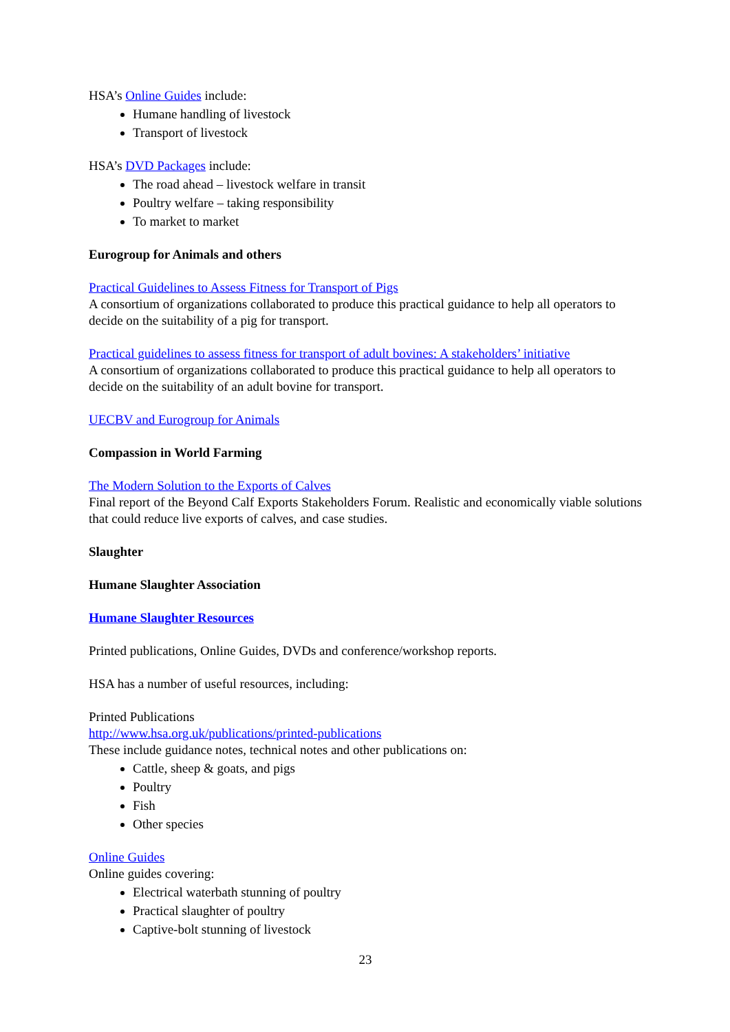HSA’s Online Guides include:
Humane handling of livestock
Transport of livestock
HSA’s DVD Packages include:
The road ahead – livestock welfare in transit
Poultry welfare – taking responsibility
To market to market
Eurogroup for Animals and others
Practical Guidelines to Assess Fitness for Transport of Pigs
A consortium of organizations collaborated to produce this practical guidance to help all operators to decide on the suitability of a pig for transport.
Practical guidelines to assess fitness for transport of adult bovines: A stakeholders’ initiative
A consortium of organizations collaborated to produce this practical guidance to help all operators to decide on the suitability of an adult bovine for transport.
UECBV and Eurogroup for Animals
Compassion in World Farming
The Modern Solution to the Exports of Calves
Final report of the Beyond Calf Exports Stakeholders Forum. Realistic and economically viable solutions that could reduce live exports of calves, and case studies.
Slaughter
Humane Slaughter Association
Humane Slaughter Resources
Printed publications, Online Guides, DVDs and conference/workshop reports.
HSA has a number of useful resources, including:
Printed Publications
http://www.hsa.org.uk/publications/printed-publications
These include guidance notes, technical notes and other publications on:
Cattle, sheep & goats, and pigs
Poultry
Fish
Other species
Online Guides
Online guides covering:
Electrical waterbath stunning of poultry
Practical slaughter of poultry
Captive-bolt stunning of livestock
23